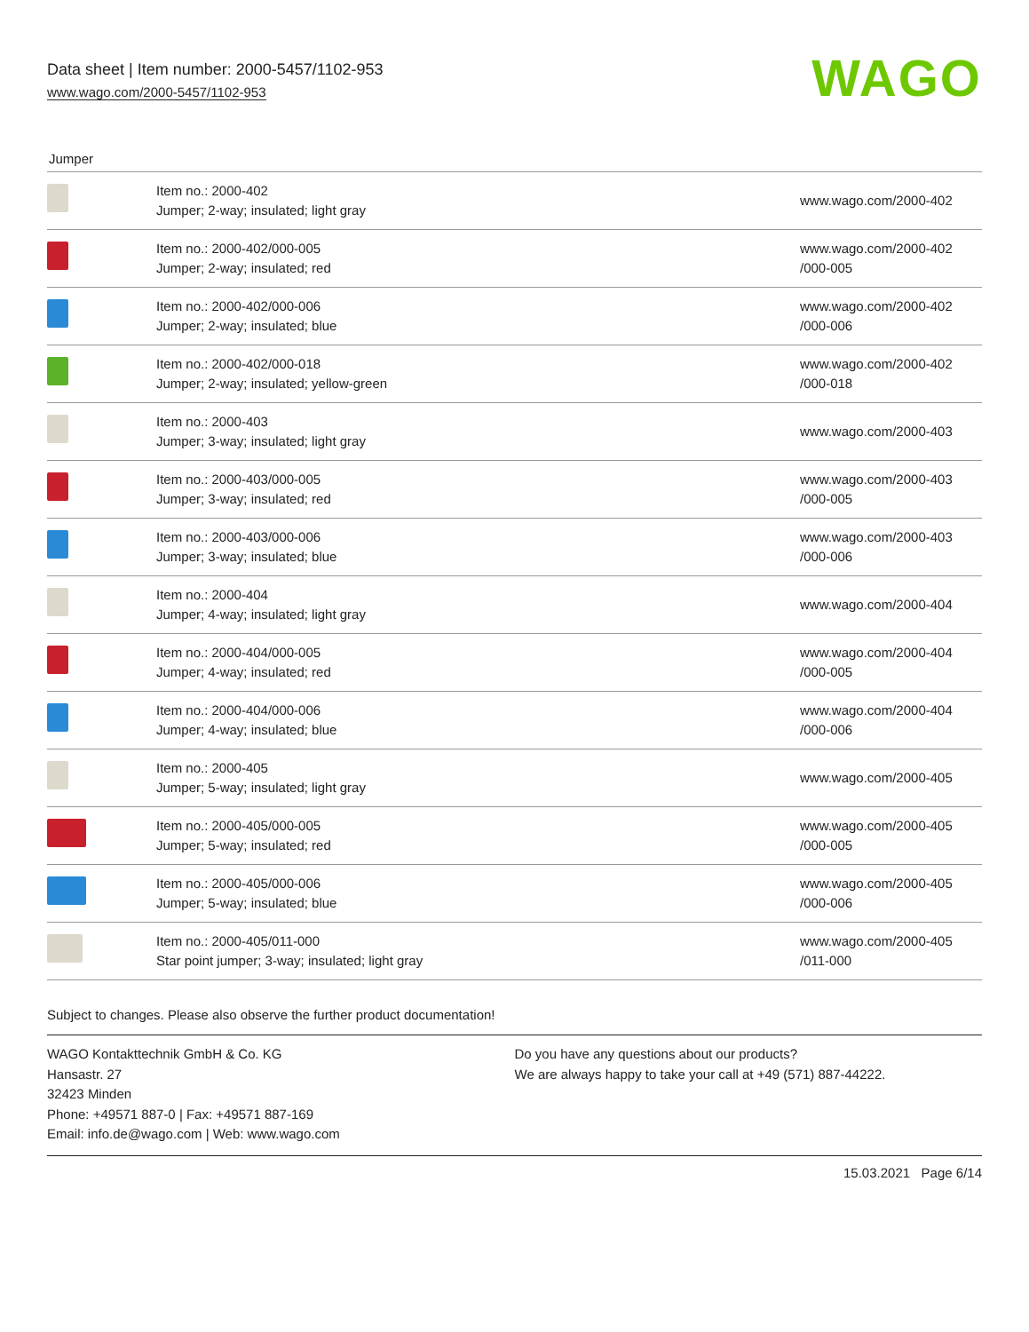Data sheet | Item number: 2000-5457/1102-953
www.wago.com/2000-5457/1102-953
WAGO
Jumper
| | Item no.: 2000-402 Jumper; 2-way; insulated; light gray | www.wago.com/2000-402 |
| | Item no.: 2000-402/000-005 Jumper; 2-way; insulated; red | www.wago.com/2000-402 /000-005 |
| | Item no.: 2000-402/000-006 Jumper; 2-way; insulated; blue | www.wago.com/2000-402 /000-006 |
| | Item no.: 2000-402/000-018 Jumper; 2-way; insulated; yellow-green | www.wago.com/2000-402 /000-018 |
| | Item no.: 2000-403 Jumper; 3-way; insulated; light gray | www.wago.com/2000-403 |
| | Item no.: 2000-403/000-005 Jumper; 3-way; insulated; red | www.wago.com/2000-403 /000-005 |
| | Item no.: 2000-403/000-006 Jumper; 3-way; insulated; blue | www.wago.com/2000-403 /000-006 |
| | Item no.: 2000-404 Jumper; 4-way; insulated; light gray | www.wago.com/2000-404 |
| | Item no.: 2000-404/000-005 Jumper; 4-way; insulated; red | www.wago.com/2000-404 /000-005 |
| | Item no.: 2000-404/000-006 Jumper; 4-way; insulated; blue | www.wago.com/2000-404 /000-006 |
| | Item no.: 2000-405 Jumper; 5-way; insulated; light gray | www.wago.com/2000-405 |
| | Item no.: 2000-405/000-005 Jumper; 5-way; insulated; red | www.wago.com/2000-405 /000-005 |
| | Item no.: 2000-405/000-006 Jumper; 5-way; insulated; blue | www.wago.com/2000-405 /000-006 |
| | Item no.: 2000-405/011-000 Star point jumper; 3-way; insulated; light gray | www.wago.com/2000-405 /011-000 |
Subject to changes. Please also observe the further product documentation!
WAGO Kontakttechnik GmbH & Co. KG
Hansastr. 27
32423 Minden
Phone: +49571 887-0 | Fax: +49571 887-169
Email: info.de@wago.com | Web: www.wago.com
Do you have any questions about our products?
We are always happy to take your call at +49 (571) 887-44222.
15.03.2021 Page 6/14